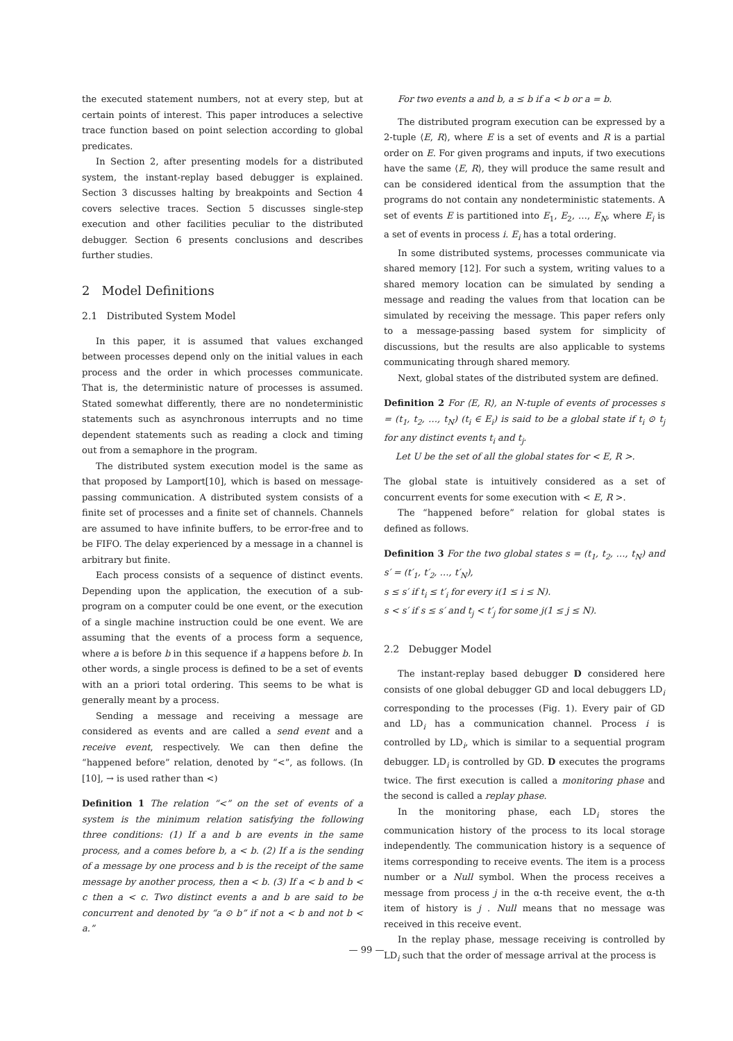the executed statement numbers, not at every step, but at certain points of interest. This paper introduces a selective trace function based on point selection according to global predicates.
In Section 2, after presenting models for a distributed system, the instant-replay based debugger is explained. Section 3 discusses halting by breakpoints and Section 4 covers selective traces. Section 5 discusses single-step execution and other facilities peculiar to the distributed debugger. Section 6 presents conclusions and describes further studies.
2 Model Definitions
2.1 Distributed System Model
In this paper, it is assumed that values exchanged between processes depend only on the initial values in each process and the order in which processes communicate. That is, the deterministic nature of processes is assumed. Stated somewhat differently, there are no nondeterministic statements such as asynchronous interrupts and no time dependent statements such as reading a clock and timing out from a semaphore in the program.
The distributed system execution model is the same as that proposed by Lamport[10], which is based on message-passing communication. A distributed system consists of a finite set of processes and a finite set of channels. Channels are assumed to have infinite buffers, to be error-free and to be FIFO. The delay experienced by a message in a channel is arbitrary but finite.
Each process consists of a sequence of distinct events. Depending upon the application, the execution of a sub-program on a computer could be one event, or the execution of a single machine instruction could be one event. We are assuming that the events of a process form a sequence, where a is before b in this sequence if a happens before b. In other words, a single process is defined to be a set of events with an a priori total ordering. This seems to be what is generally meant by a process.
Sending a message and receiving a message are considered as events and are called a send event and a receive event, respectively. We can then define the “happened before” relation, denoted by “<”, as follows. (In [10], → is used rather than <)
Definition 1 The relation “<” on the set of events of a system is the minimum relation satisfying the following three conditions: (1) If a and b are events in the same process, and a comes before b, a < b. (2) If a is the sending of a message by one process and b is the receipt of the same message by another process, then a < b. (3) If a < b and b < c then a < c. Two distinct events a and b are said to be concurrent and denoted by “a ⊙ b” if not a < b and not b < a.”
For two events a and b, a ≤ b if a < b or a = b.
The distributed program execution can be expressed by a 2-tuple ⟨E, R⟩, where E is a set of events and R is a partial order on E. For given programs and inputs, if two executions have the same ⟨E, R⟩, they will produce the same result and can be considered identical from the assumption that the programs do not contain any nondeterministic statements. A set of events E is partitioned into E<sub>1</sub>, E<sub>2</sub>, …, E<sub>N</sub>, where E<sub>i</sub> is a set of events in process i. E<sub>i</sub> has a total ordering.
In some distributed systems, processes communicate via shared memory [12]. For such a system, writing values to a shared memory location can be simulated by sending a message and reading the values from that location can be simulated by receiving the message. This paper refers only to a message-passing based system for simplicity of discussions, but the results are also applicable to systems communicating through shared memory.
Next, global states of the distributed system are defined.
Definition 2 For ⟨E, R⟩, an N-tuple of events of processes s = (t<sub>1</sub>, t<sub>2</sub>, …, t<sub>N</sub>) (t<sub>i</sub> ∈ E<sub>i</sub>) is said to be a global state if t<sub>i</sub> ⊙ t<sub>j</sub> for any distinct events t<sub>i</sub> and t<sub>j</sub>.
Let U be the set of all the global states for < E, R >.
The global state is intuitively considered as a set of concurrent events for some execution with < E, R >.
The “happened before” relation for global states is defined as follows.
Definition 3 For the two global states s = (t<sub>1</sub>, t<sub>2</sub>, …, t<sub>N</sub>) and s′ = (t′<sub>1</sub>, t′<sub>2</sub>, …, t′<sub>N</sub>),
s ≤ s′ if t<sub>i</sub> ≤ t′<sub>i</sub> for every i(1 ≤ i ≤ N).
s < s′ if s ≤ s′ and t<sub>j</sub> < t′<sub>j</sub> for some j(1 ≤ j ≤ N).
2.2 Debugger Model
The instant-replay based debugger D considered here consists of one global debugger GD and local debuggers LD<sub>i</sub> corresponding to the processes (Fig. 1). Every pair of GD and LD<sub>i</sub> has a communication channel. Process i is controlled by LD<sub>i</sub>, which is similar to a sequential program debugger. LD<sub>i</sub> is controlled by GD. D executes the programs twice. The first execution is called a monitoring phase and the second is called a replay phase.
In the monitoring phase, each LD<sub>i</sub> stores the communication history of the process to its local storage independently. The communication history is a sequence of items corresponding to receive events. The item is a process number or a Null symbol. When the process receives a message from process j in the α-th receive event, the α-th item of history is j . Null means that no message was received in this receive event.
In the replay phase, message receiving is controlled by LD<sub>i</sub> such that the order of message arrival at the process is
— 99 —